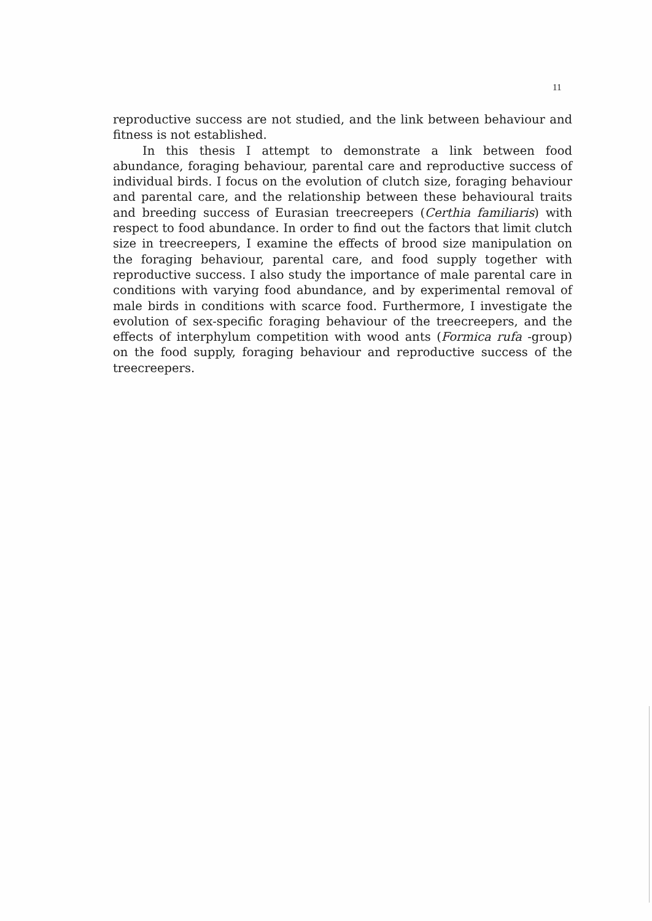11
reproductive success are not studied, and the link between behaviour and fitness is not established.
In this thesis I attempt to demonstrate a link between food abundance, foraging behaviour, parental care and reproductive success of individual birds. I focus on the evolution of clutch size, foraging behaviour and parental care, and the relationship between these behavioural traits and breeding success of Eurasian treecreepers (Certhia familiaris) with respect to food abundance. In order to find out the factors that limit clutch size in treecreepers, I examine the effects of brood size manipulation on the foraging behaviour, parental care, and food supply together with reproductive success. I also study the importance of male parental care in conditions with varying food abundance, and by experimental removal of male birds in conditions with scarce food. Furthermore, I investigate the evolution of sex-specific foraging behaviour of the treecreepers, and the effects of interphylum competition with wood ants (Formica rufa -group) on the food supply, foraging behaviour and reproductive success of the treecreepers.